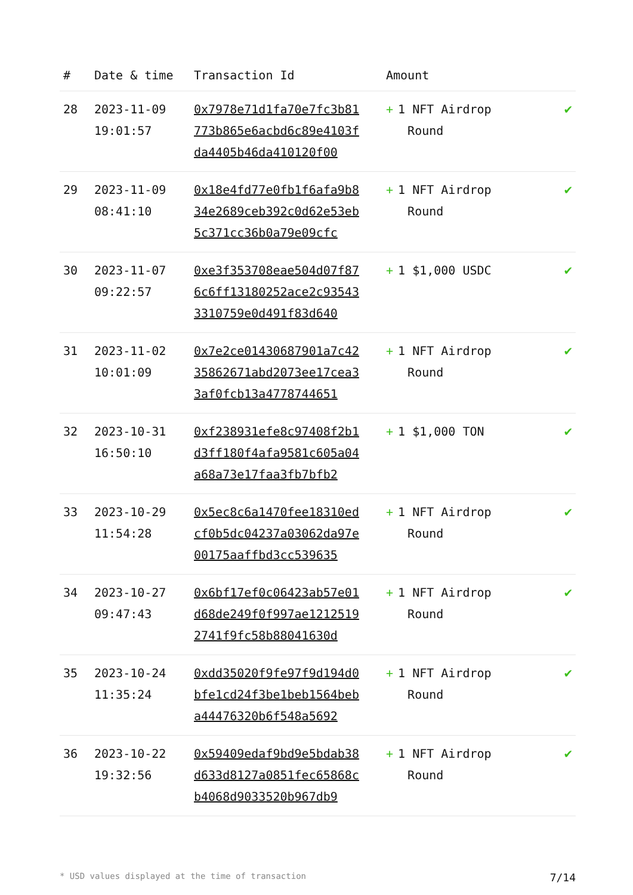| # | Date & time | Transaction Id | Amount | |
| --- | --- | --- | --- | --- |
| 28 | 2023-11-09 19:01:57 | 0x7978e71d1fa70e7fc3b81773b865e6acbd6c89e4103fda4405b46da410120f00 | + 1 NFT Airdrop Round | ✔ |
| 29 | 2023-11-09 08:41:10 | 0x18e4fd77e0fb1f6afa9b834e2689ceb392c0d62e53eb5c371cc36b0a79e09cfc | + 1 NFT Airdrop Round | ✔ |
| 30 | 2023-11-07 09:22:57 | 0xe3f353708eae504d07f876c6ff13180252ace2c935433310759e0d491f83d640 | + 1 $1,000 USDC | ✔ |
| 31 | 2023-11-02 10:01:09 | 0x7e2ce01430687901a7c4235862671abd2073ee17cea33af0fcb13a4778744651 | + 1 NFT Airdrop Round | ✔ |
| 32 | 2023-10-31 16:50:10 | 0xf238931efe8c97408f2b1d3ff180f4afa9581c605a04a68a73e17faa3fb7bfb2 | + 1 $1,000 TON | ✔ |
| 33 | 2023-10-29 11:54:28 | 0x5ec8c6a1470fee18310edcf0b5dc04237a03062da97e00175aaffbd3cc539635 | + 1 NFT Airdrop Round | ✔ |
| 34 | 2023-10-27 09:47:43 | 0x6bf17ef0c06423ab57e01d68de249f0f997ae12125192741f9fc58b88041630d | + 1 NFT Airdrop Round | ✔ |
| 35 | 2023-10-24 11:35:24 | 0xdd35020f9fe97f9d194d0bfe1cd24f3be1beb1564beba44476320b6f548a5692 | + 1 NFT Airdrop Round | ✔ |
| 36 | 2023-10-22 19:32:56 | 0x59409edaf9bd9e5bdab38d633d8127a0851fec65868cb4068d9033520b967db9 | + 1 NFT Airdrop Round | ✔ |
* USD values displayed at the time of transaction 7/14